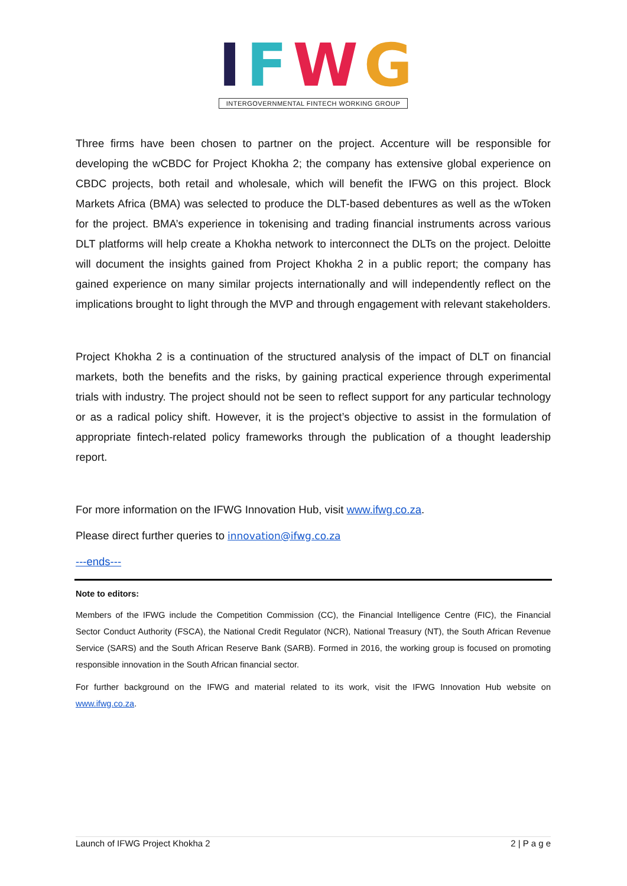IFWG
INTERGOVERNMENTAL FINTECH WORKING GROUP
Three firms have been chosen to partner on the project. Accenture will be responsible for developing the wCBDC for Project Khokha 2; the company has extensive global experience on CBDC projects, both retail and wholesale, which will benefit the IFWG on this project. Block Markets Africa (BMA) was selected to produce the DLT-based debentures as well as the wToken for the project. BMA’s experience in tokenising and trading financial instruments across various DLT platforms will help create a Khokha network to interconnect the DLTs on the project. Deloitte will document the insights gained from Project Khokha 2 in a public report; the company has gained experience on many similar projects internationally and will independently reflect on the implications brought to light through the MVP and through engagement with relevant stakeholders.
Project Khokha 2 is a continuation of the structured analysis of the impact of DLT on financial markets, both the benefits and the risks, by gaining practical experience through experimental trials with industry. The project should not be seen to reflect support for any particular technology or as a radical policy shift. However, it is the project’s objective to assist in the formulation of appropriate fintech-related policy frameworks through the publication of a thought leadership report.
For more information on the IFWG Innovation Hub, visit www.ifwg.co.za.
Please direct further queries to innovation@ifwg.co.za
---ends---
Note to editors:
Members of the IFWG include the Competition Commission (CC), the Financial Intelligence Centre (FIC), the Financial Sector Conduct Authority (FSCA), the National Credit Regulator (NCR), National Treasury (NT), the South African Revenue Service (SARS) and the South African Reserve Bank (SARB). Formed in 2016, the working group is focused on promoting responsible innovation in the South African financial sector.
For further background on the IFWG and material related to its work, visit the IFWG Innovation Hub website on www.ifwg.co.za.
Launch of IFWG Project Khokha 2 2 | P a g e